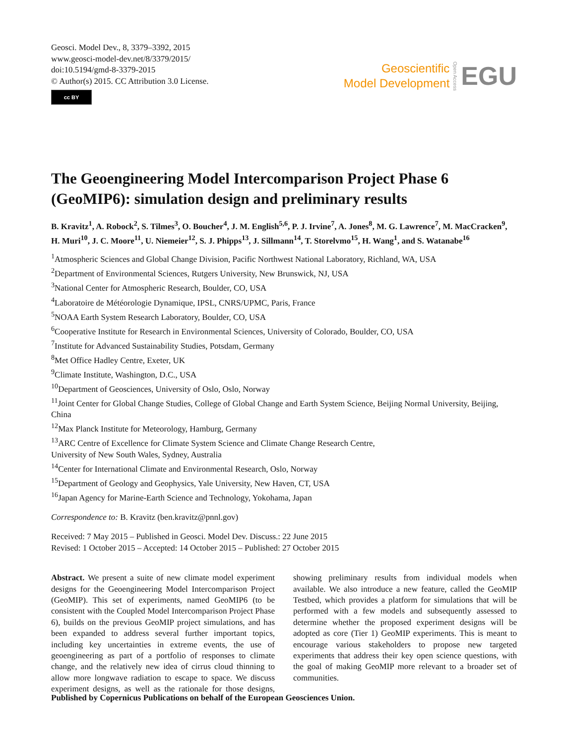Geosci. Model Dev., 8, 3379–3392, 2015
www.geosci-model-dev.net/8/3379/2015/
doi:10.5194/gmd-8-3379-2015
© Author(s) 2015. CC Attribution 3.0 License.
cc BY
Geoscientific
Model Development
Open Access
EGU
The Geoengineering Model Intercomparison Project Phase 6 (GeoMIP6): simulation design and preliminary results
B. Kravitz<sup>1</sup>, A. Robock<sup>2</sup>, S. Tilmes<sup>3</sup>, O. Boucher<sup>4</sup>, J. M. English<sup>5,6</sup>, P. J. Irvine<sup>7</sup>, A. Jones<sup>8</sup>, M. G. Lawrence<sup>7</sup>, M. MacCracken<sup>9</sup>, H. Muri<sup>10</sup>, J. C. Moore<sup>11</sup>, U. Niemeier<sup>12</sup>, S. J. Phipps<sup>13</sup>, J. Sillmann<sup>14</sup>, T. Storelvmo<sup>15</sup>, H. Wang<sup>1</sup>, and S. Watanabe<sup>16</sup>
<sup>1</sup> Atmospheric Sciences and Global Change Division, Pacific Northwest National Laboratory, Richland, WA, USA
<sup>2</sup> Department of Environmental Sciences, Rutgers University, New Brunswick, NJ, USA
<sup>3</sup> National Center for Atmospheric Research, Boulder, CO, USA
<sup>4</sup> Laboratoire de Météorologie Dynamique, IPSL, CNRS/UPMC, Paris, France
<sup>5</sup> NOAA Earth System Research Laboratory, Boulder, CO, USA
<sup>6</sup> Cooperative Institute for Research in Environmental Sciences, University of Colorado, Boulder, CO, USA
<sup>7</sup> Institute for Advanced Sustainability Studies, Potsdam, Germany
<sup>8</sup> Met Office Hadley Centre, Exeter, UK
<sup>9</sup> Climate Institute, Washington, D.C., USA
<sup>10</sup> Department of Geosciences, University of Oslo, Oslo, Norway
<sup>11</sup> Joint Center for Global Change Studies, College of Global Change and Earth System Science, Beijing Normal University, Beijing, China
<sup>12</sup> Max Planck Institute for Meteorology, Hamburg, Germany
<sup>13</sup> ARC Centre of Excellence for Climate System Science and Climate Change Research Centre,
University of New South Wales, Sydney, Australia
<sup>14</sup> Center for International Climate and Environmental Research, Oslo, Norway
<sup>15</sup> Department of Geology and Geophysics, Yale University, New Haven, CT, USA
<sup>16</sup> Japan Agency for Marine-Earth Science and Technology, Yokohama, Japan
Correspondence to: B. Kravitz (ben.kravitz@pnnl.gov)
Received: 7 May 2015 – Published in Geosci. Model Dev. Discuss.: 22 June 2015
Revised: 1 October 2015 – Accepted: 14 October 2015 – Published: 27 October 2015
Abstract. We present a suite of new climate model experiment designs for the Geoengineering Model Intercomparison Project (GeoMIP). This set of experiments, named GeoMIP6 (to be consistent with the Coupled Model Intercomparison Project Phase 6), builds on the previous GeoMIP project simulations, and has been expanded to address several further important topics, including key uncertainties in extreme events, the use of geoengineering as part of a portfolio of responses to climate change, and the relatively new idea of cirrus cloud thinning to allow more longwave radiation to escape to space. We discuss experiment designs, as well as the rationale for those designs, showing preliminary results from individual models when available. We also introduce a new feature, called the GeoMIP Testbed, which provides a platform for simulations that will be performed with a few models and subsequently assessed to determine whether the proposed experiment designs will be adopted as core (Tier 1) GeoMIP experiments. This is meant to encourage various stakeholders to propose new targeted experiments that address their key open science questions, with the goal of making GeoMIP more relevant to a broader set of communities.
Published by Copernicus Publications on behalf of the European Geosciences Union.